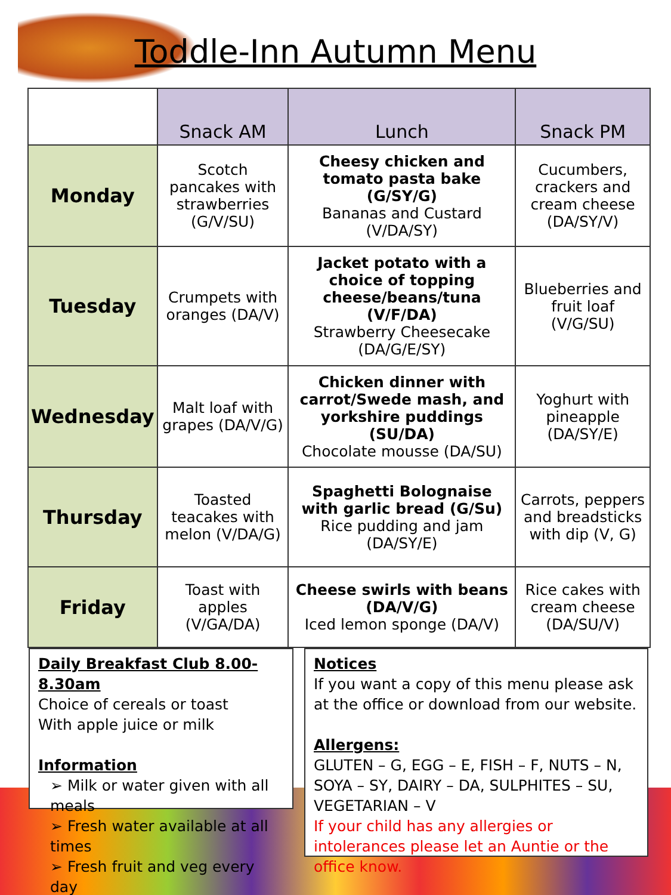Toddle-Inn Autumn Menu
| | Snack AM | Lunch | Snack PM |
| --- | --- | --- | --- |
| Monday | Scotch pancakes with strawberries (G/V/SU) | Cheesy chicken and tomato pasta bake (G/SY/G) Bananas and Custard (V/DA/SY) | Cucumbers, crackers and cream cheese (DA/SY/V) |
| Tuesday | Crumpets with oranges (DA/V) | Jacket potato with a choice of topping cheese/beans/tuna (V/F/DA) Strawberry Cheesecake (DA/G/E/SY) | Blueberries and fruit loaf (V/G/SU) |
| Wednesday | Malt loaf with grapes (DA/V/G) | Chicken dinner with carrot/Swede mash, and yorkshire puddings (SU/DA) Chocolate mousse (DA/SU) | Yoghurt with pineapple (DA/SY/E) |
| Thursday | Toasted teacakes with melon (V/DA/G) | Spaghetti Bolognaise with garlic bread (G/Su) Rice pudding and jam (DA/SY/E) | Carrots, peppers and breadsticks with dip (V, G) |
| Friday | Toast with apples (V/GA/DA) | Cheese swirls with beans (DA/V/G) Iced lemon sponge (DA/V) | Rice cakes with cream cheese (DA/SU/V) |
Daily Breakfast Club 8.00-8.30am
Choice of cereals or toast
With apple juice or milk
Information
➢ Milk or water given with all meals
➢ Fresh water available at all times
➢ Fresh fruit and veg every day
Notices
If you want a copy of this menu please ask at the office or download from our website.
Allergens:
GLUTEN – G, EGG – E, FISH – F, NUTS – N, SOYA – SY, DAIRY – DA, SULPHITES – SU, VEGETARIAN – V
If your child has any allergies or intolerances please let an Auntie or the office know.